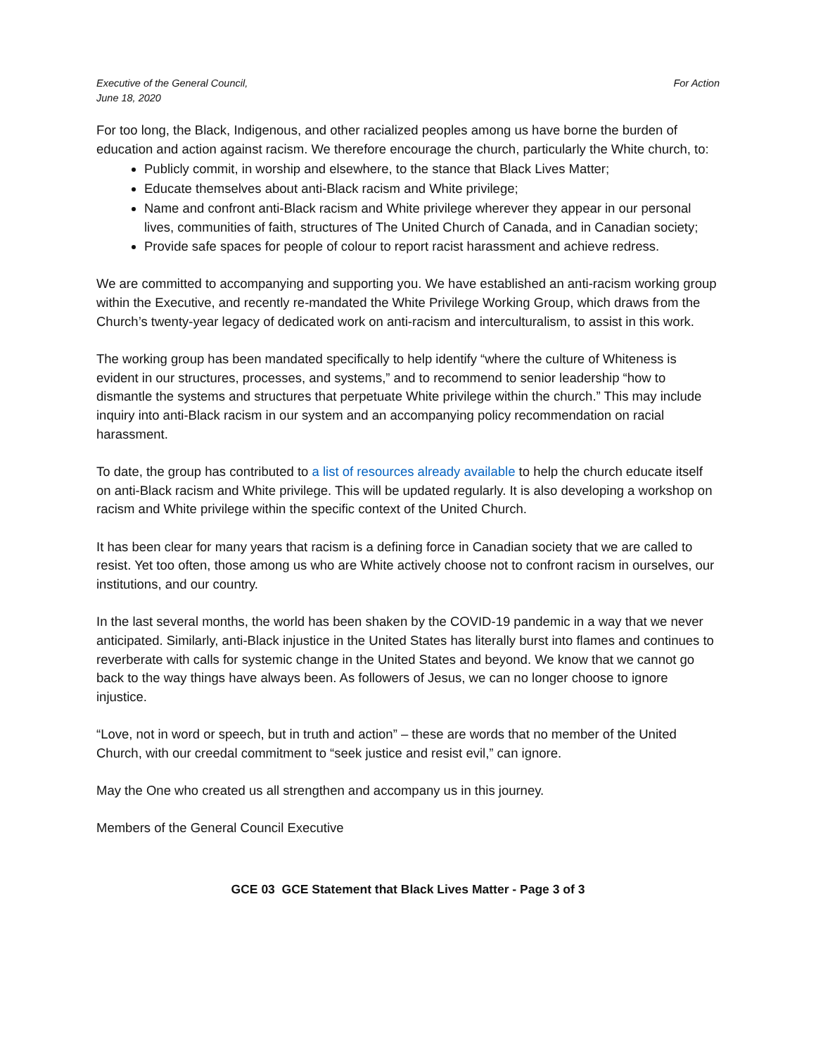Executive of the General Council,
June 18, 2020
For Action
For too long, the Black, Indigenous, and other racialized peoples among us have borne the burden of education and action against racism. We therefore encourage the church, particularly the White church, to:
Publicly commit, in worship and elsewhere, to the stance that Black Lives Matter;
Educate themselves about anti-Black racism and White privilege;
Name and confront anti-Black racism and White privilege wherever they appear in our personal lives, communities of faith, structures of The United Church of Canada, and in Canadian society;
Provide safe spaces for people of colour to report racist harassment and achieve redress.
We are committed to accompanying and supporting you. We have established an anti-racism working group within the Executive, and recently re-mandated the White Privilege Working Group, which draws from the Church’s twenty-year legacy of dedicated work on anti-racism and interculturalism, to assist in this work.
The working group has been mandated specifically to help identify “where the culture of Whiteness is evident in our structures, processes, and systems,” and to recommend to senior leadership “how to dismantle the systems and structures that perpetuate White privilege within the church.” This may include inquiry into anti-Black racism in our system and an accompanying policy recommendation on racial harassment.
To date, the group has contributed to a list of resources already available to help the church educate itself on anti-Black racism and White privilege. This will be updated regularly. It is also developing a workshop on racism and White privilege within the specific context of the United Church.
It has been clear for many years that racism is a defining force in Canadian society that we are called to resist. Yet too often, those among us who are White actively choose not to confront racism in ourselves, our institutions, and our country.
In the last several months, the world has been shaken by the COVID-19 pandemic in a way that we never anticipated. Similarly, anti-Black injustice in the United States has literally burst into flames and continues to reverberate with calls for systemic change in the United States and beyond. We know that we cannot go back to the way things have always been. As followers of Jesus, we can no longer choose to ignore injustice.
“Love, not in word or speech, but in truth and action” – these are words that no member of the United Church, with our creedal commitment to “seek justice and resist evil,” can ignore.
May the One who created us all strengthen and accompany us in this journey.
Members of the General Council Executive
GCE 03 GCE Statement that Black Lives Matter - Page 3 of 3